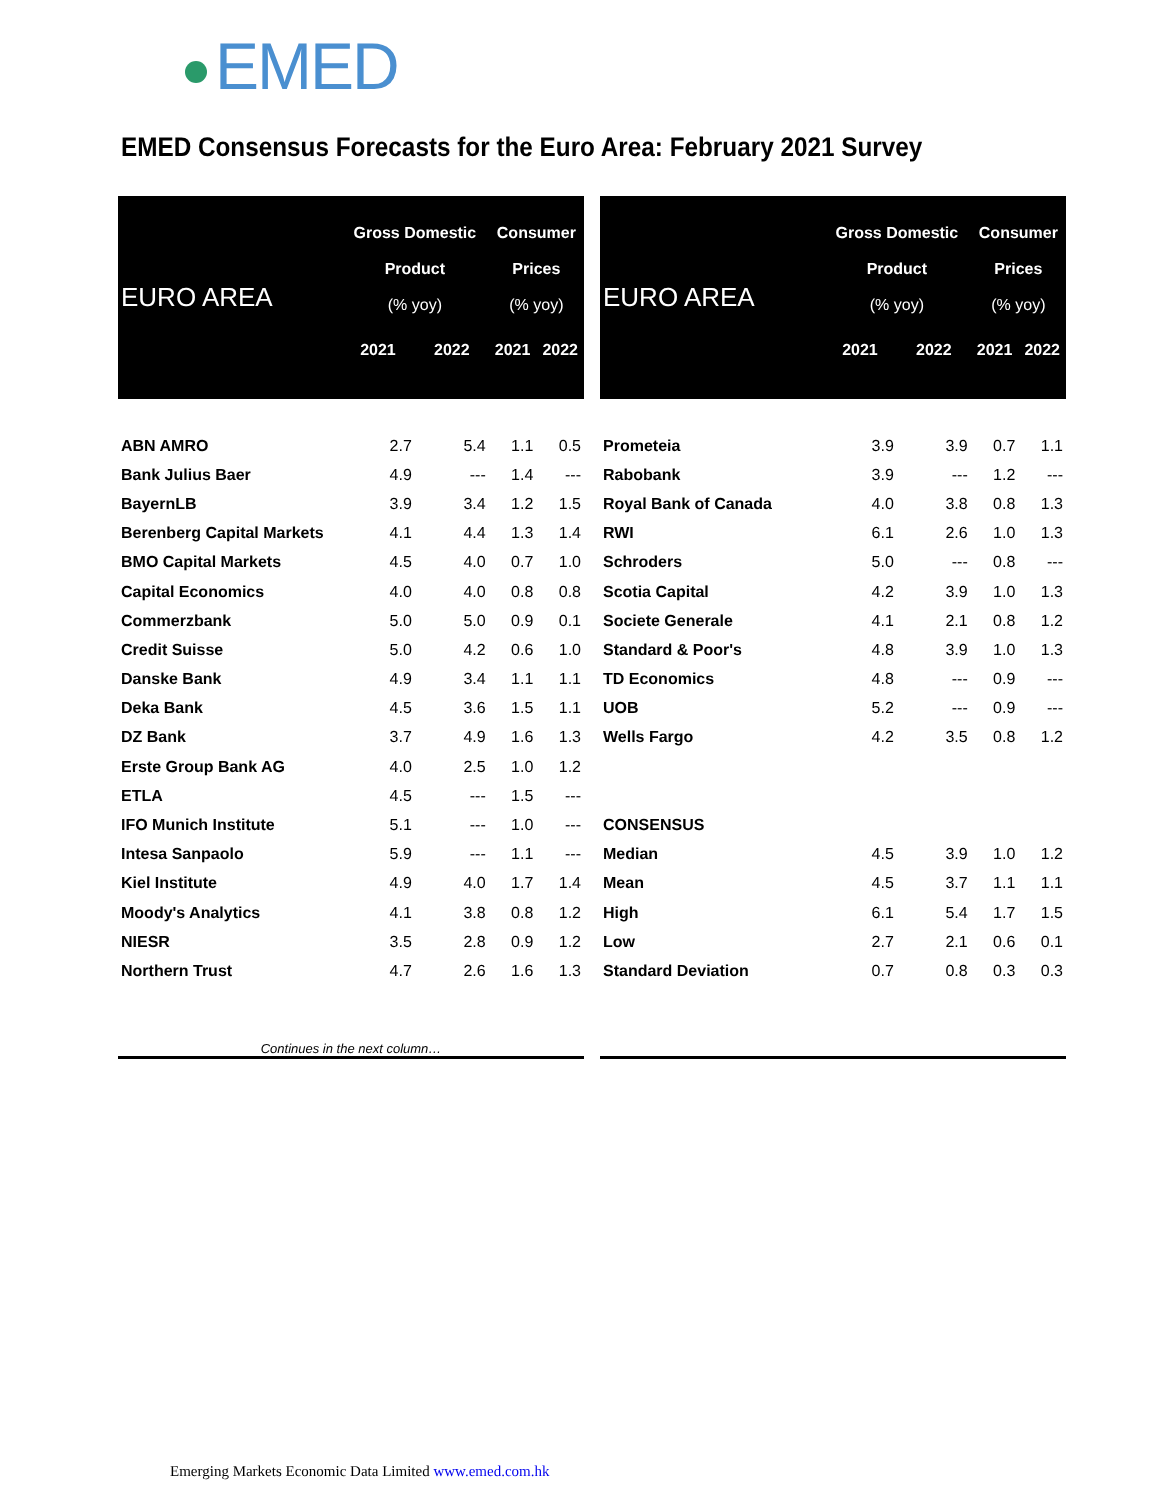EMED
EMED Consensus Forecasts for the Euro Area: February 2021 Survey
| EURO AREA | Gross Domestic Product (% yoy) | | Consumer Prices (% yoy) | |
| --- | --- | --- | --- | --- |
| | 2021 | 2022 | 2021 | 2022 |
| ABN AMRO | 2.7 | 5.4 | 1.1 | 0.5 |
| Bank Julius Baer | 4.9 | --- | 1.4 | --- |
| BayernLB | 3.9 | 3.4 | 1.2 | 1.5 |
| Berenberg Capital Markets | 4.1 | 4.4 | 1.3 | 1.4 |
| BMO Capital Markets | 4.5 | 4.0 | 0.7 | 1.0 |
| Capital Economics | 4.0 | 4.0 | 0.8 | 0.8 |
| Commerzbank | 5.0 | 5.0 | 0.9 | 0.1 |
| Credit Suisse | 5.0 | 4.2 | 0.6 | 1.0 |
| Danske Bank | 4.9 | 3.4 | 1.1 | 1.1 |
| Deka Bank | 4.5 | 3.6 | 1.5 | 1.1 |
| DZ Bank | 3.7 | 4.9 | 1.6 | 1.3 |
| Erste Group Bank AG | 4.0 | 2.5 | 1.0 | 1.2 |
| ETLA | 4.5 | --- | 1.5 | --- |
| IFO Munich Institute | 5.1 | --- | 1.0 | --- |
| Intesa Sanpaolo | 5.9 | --- | 1.1 | --- |
| Kiel Institute | 4.9 | 4.0 | 1.7 | 1.4 |
| Moody's Analytics | 4.1 | 3.8 | 0.8 | 1.2 |
| NIESR | 3.5 | 2.8 | 0.9 | 1.2 |
| Northern Trust | 4.7 | 2.6 | 1.6 | 1.3 |
| Continues in the next column… | | | | |
| EURO AREA | Gross Domestic Product (% yoy) | | Consumer Prices (% yoy) | |
| --- | --- | --- | --- | --- |
| | 2021 | 2022 | 2021 | 2022 |
| Prometeia | 3.9 | 3.9 | 0.7 | 1.1 |
| Rabobank | 3.9 | --- | 1.2 | --- |
| Royal Bank of Canada | 4.0 | 3.8 | 0.8 | 1.3 |
| RWI | 6.1 | 2.6 | 1.0 | 1.3 |
| Schroders | 5.0 | --- | 0.8 | --- |
| Scotia Capital | 4.2 | 3.9 | 1.0 | 1.3 |
| Societe Generale | 4.1 | 2.1 | 0.8 | 1.2 |
| Standard & Poor's | 4.8 | 3.9 | 1.0 | 1.3 |
| TD Economics | 4.8 | --- | 0.9 | --- |
| UOB | 5.2 | --- | 0.9 | --- |
| Wells Fargo | 4.2 | 3.5 | 0.8 | 1.2 |
| CONSENSUS | | | | |
| Median | 4.5 | 3.9 | 1.0 | 1.2 |
| Mean | 4.5 | 3.7 | 1.1 | 1.1 |
| High | 6.1 | 5.4 | 1.7 | 1.5 |
| Low | 2.7 | 2.1 | 0.6 | 0.1 |
| Standard Deviation | 0.7 | 0.8 | 0.3 | 0.3 |
Emerging Markets Economic Data Limited www.emed.com.hk